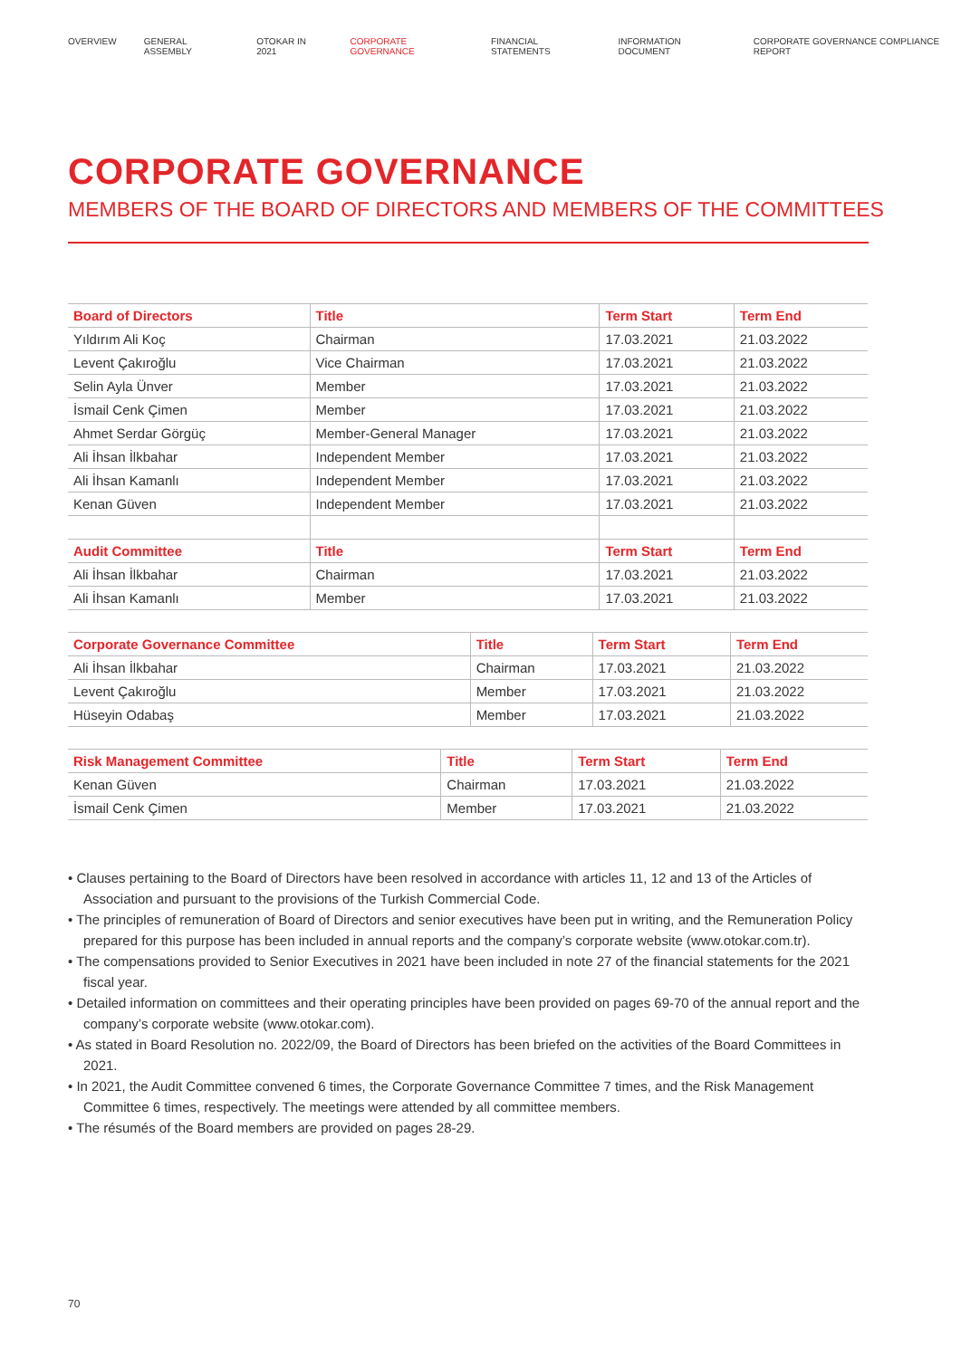OVERVIEW GENERAL ASSEMBLY OTOKAR IN 2021 CORPORATE GOVERNANCE FINANCIAL STATEMENTS INFORMATION DOCUMENT CORPORATE GOVERNANCE COMPLIANCE REPORT
CORPORATE GOVERNANCE
MEMBERS OF THE BOARD OF DIRECTORS AND MEMBERS OF THE COMMITTEES
| Board of Directors | Title | Term Start | Term End |
| --- | --- | --- | --- |
| Yıldırım Ali Koç | Chairman | 17.03.2021 | 21.03.2022 |
| Levent Çakıroğlu | Vice Chairman | 17.03.2021 | 21.03.2022 |
| Selin Ayla Ünver | Member | 17.03.2021 | 21.03.2022 |
| İsmail Cenk Çimen | Member | 17.03.2021 | 21.03.2022 |
| Ahmet Serdar Görgüç | Member-General Manager | 17.03.2021 | 21.03.2022 |
| Ali İhsan İlkbahar | Independent Member | 17.03.2021 | 21.03.2022 |
| Ali İhsan Kamanlı | Independent Member | 17.03.2021 | 21.03.2022 |
| Kenan Güven | Independent Member | 17.03.2021 | 21.03.2022 |
| Audit Committee | Title | Term Start | Term End |
| Ali İhsan İlkbahar | Chairman | 17.03.2021 | 21.03.2022 |
| Ali İhsan Kamanlı | Member | 17.03.2021 | 21.03.2022 |
| Corporate Governance Committee | Title | Term Start | Term End |
| --- | --- | --- | --- |
| Ali İhsan İlkbahar | Chairman | 17.03.2021 | 21.03.2022 |
| Levent Çakıroğlu | Member | 17.03.2021 | 21.03.2022 |
| Hüseyin Odabaş | Member | 17.03.2021 | 21.03.2022 |
| Risk Management Committee | Title | Term Start | Term End |
| --- | --- | --- | --- |
| Kenan Güven | Chairman | 17.03.2021 | 21.03.2022 |
| İsmail Cenk Çimen | Member | 17.03.2021 | 21.03.2022 |
• Clauses pertaining to the Board of Directors have been resolved in accordance with articles 11, 12 and 13 of the Articles of Association and pursuant to the provisions of the Turkish Commercial Code.
• The principles of remuneration of Board of Directors and senior executives have been put in writing, and the Remuneration Policy prepared for this purpose has been included in annual reports and the company’s corporate website (www.otokar.com.tr).
• The compensations provided to Senior Executives in 2021 have been included in note 27 of the financial statements for the 2021 fiscal year.
• Detailed information on committees and their operating principles have been provided on pages 69-70 of the annual report and the company’s corporate website (www.otokar.com).
• As stated in Board Resolution no. 2022/09, the Board of Directors has been briefed on the activities of the Board Committees in 2021.
• In 2021, the Audit Committee convened 6 times, the Corporate Governance Committee 7 times, and the Risk Management Committee 6 times, respectively. The meetings were attended by all committee members.
• The résumés of the Board members are provided on pages 28-29.
70